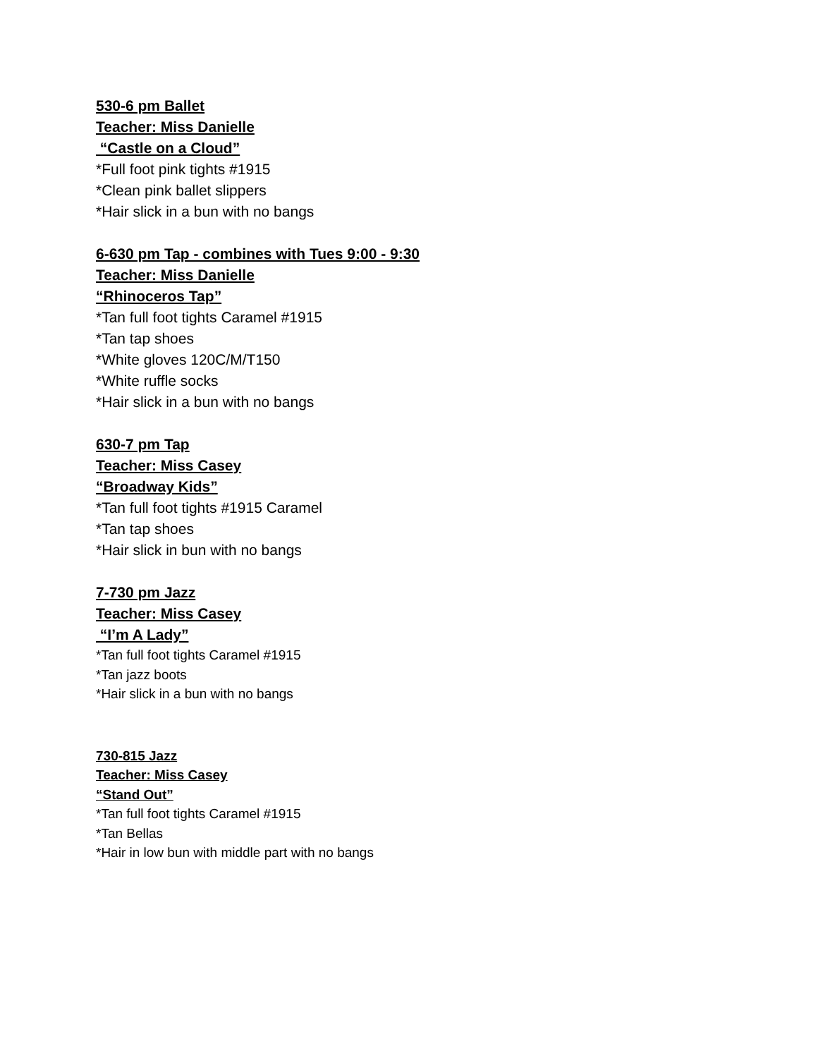530-6 pm Ballet
Teacher: Miss Danielle
“Castle on a Cloud”
*Full foot pink tights #1915
*Clean pink ballet slippers
*Hair slick in a bun with no bangs
6-630 pm Tap - combines with Tues 9:00 - 9:30
Teacher: Miss Danielle
“Rhinoceros Tap”
*Tan full foot tights Caramel #1915
*Tan tap shoes
*White gloves 120C/M/T150
*White ruffle socks
*Hair slick in a bun with no bangs
630-7 pm Tap
Teacher: Miss Casey
“Broadway Kids”
*Tan full foot tights #1915 Caramel
*Tan tap shoes
*Hair slick in bun with no bangs
7-730 pm Jazz
Teacher: Miss Casey
“I’m A Lady”
*Tan full foot tights Caramel #1915
*Tan jazz boots
*Hair slick in a bun with no bangs
730-815 Jazz
Teacher: Miss Casey
“Stand Out”
*Tan full foot tights Caramel #1915
*Tan Bellas
*Hair in low bun with middle part with no bangs